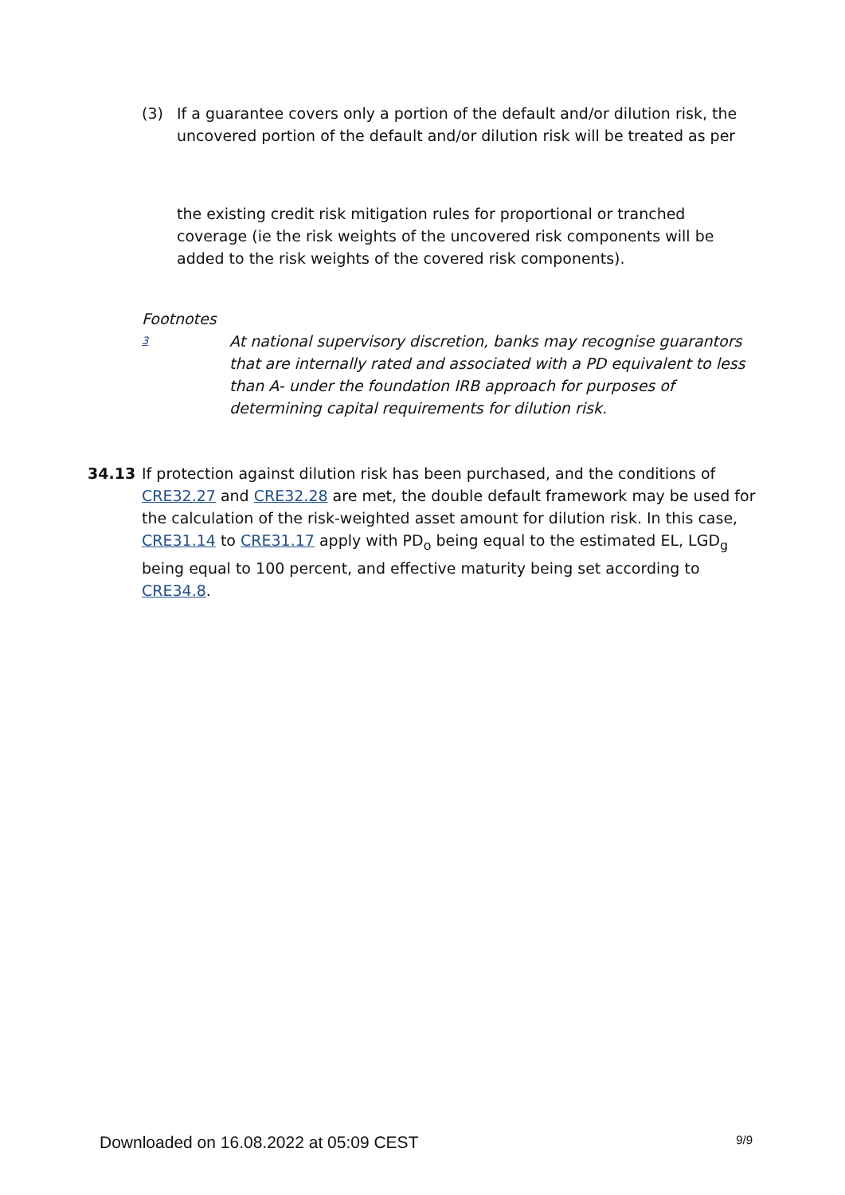(3) If a guarantee covers only a portion of the default and/or dilution risk, the uncovered portion of the default and/or dilution risk will be treated as per
the existing credit risk mitigation rules for proportional or tranched coverage (ie the risk weights of the uncovered risk components will be added to the risk weights of the covered risk components).
Footnotes
3
At national supervisory discretion, banks may recognise guarantors that are internally rated and associated with a PD equivalent to less than A- under the foundation IRB approach for purposes of determining capital requirements for dilution risk.
34.13 If protection against dilution risk has been purchased, and the conditions of CRE32.27 and CRE32.28 are met, the double default framework may be used for the calculation of the risk-weighted asset amount for dilution risk. In this case, CRE31.14 to CRE31.17 apply with PD<sub>o</sub> being equal to the estimated EL, LGD<sub>g</sub> being equal to 100 percent, and effective maturity being set according to CRE34.8.
Downloaded on 16.08.2022 at 05:09 CEST 9/9